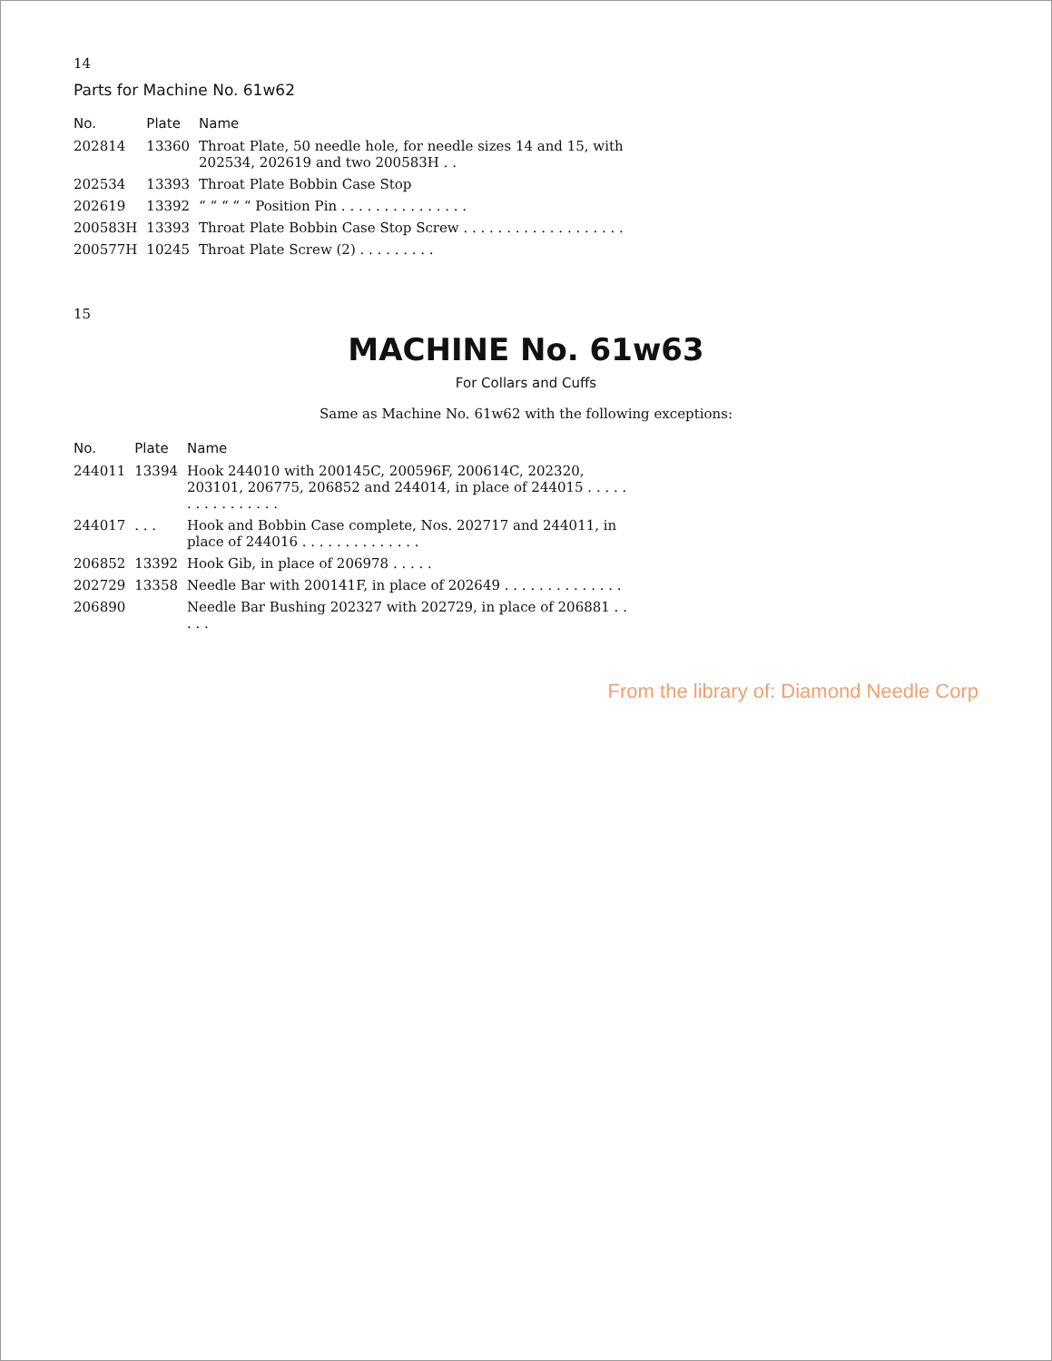14
Parts for Machine No. 61w62
| No. | Plate | Name |
| --- | --- | --- |
| 202814 | 13360 | Throat Plate, 50 needle hole, for needle sizes 14 and 15, with 202534, 202619 and two 200583H . . |
| 202534 | 13393 | Throat Plate Bobbin Case Stop |
| 202619 | 13392 | “ “ “ “ “ Position Pin . . . . . . . . . . . . . . . |
| 200583H | 13393 | Throat Plate Bobbin Case Stop Screw . . . . . . . . . . . . . . . . . . . |
| 200577H | 10245 | Throat Plate Screw (2) . . . . . . . . . |
15
MACHINE No. 61w63
For Collars and Cuffs
Same as Machine No. 61w62 with the following exceptions:
| No. | Plate | Name |
| --- | --- | --- |
| 244011 | 13394 | Hook 244010 with 200145C, 200596F, 200614C, 202320, 203101, 206775, 206852 and 244014, in place of 244015 . . . . . . . . . . . . . . . . |
| 244017 | . . . | Hook and Bobbin Case complete, Nos. 202717 and 244011, in place of 244016 . . . . . . . . . . . . . . |
| 206852 | 13392 | Hook Gib, in place of 206978 . . . . . |
| 202729 | 13358 | Needle Bar with 200141F, in place of 202649 . . . . . . . . . . . . . . |
| 206890 | | Needle Bar Bushing 202327 with 202729, in place of 206881 . . . . . |
From the library of: Diamond Needle Corp